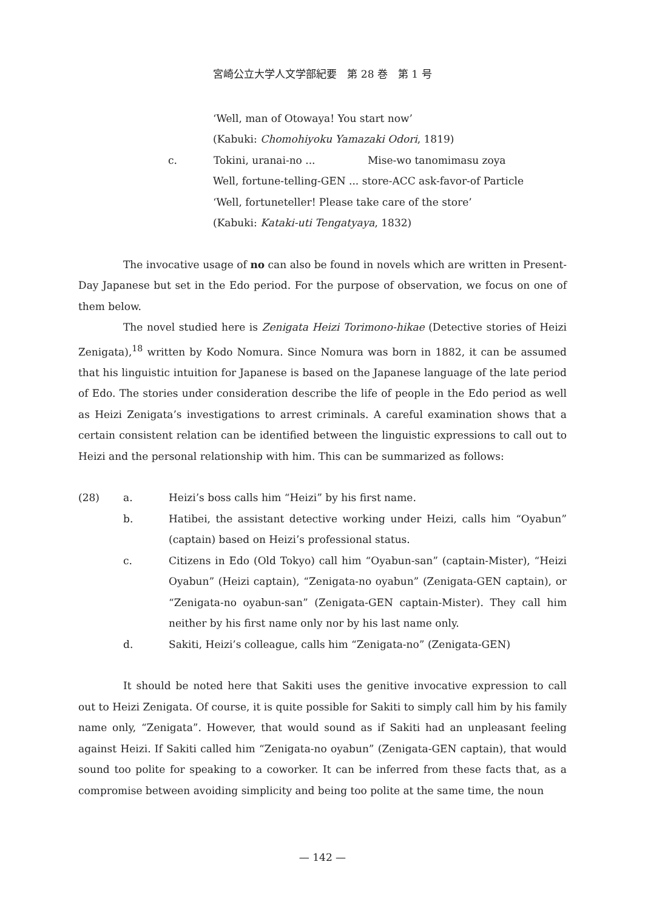宮崎公立大学人文学部紀要　第 28 巻　第 1 号
‘Well, man of Otowaya! You start now’
(Kabuki: Chomohiyoku Yamazaki Odori, 1819)
c. Tokini, uranai-no ... Mise-wo tanomimasu zoya
Well, fortune-telling-GEN ... store-ACC ask-favor-of Particle
‘Well, fortuneteller! Please take care of the store’
(Kabuki: Kataki-uti Tengatyaya, 1832)
The invocative usage of no can also be found in novels which are written in Present-Day Japanese but set in the Edo period. For the purpose of observation, we focus on one of them below.
The novel studied here is Zenigata Heizi Torimono-hikae (Detective stories of Heizi Zenigata),<sup>18</sup> written by Kodo Nomura. Since Nomura was born in 1882, it can be assumed that his linguistic intuition for Japanese is based on the Japanese language of the late period of Edo. The stories under consideration describe the life of people in the Edo period as well as Heizi Zenigata’s investigations to arrest criminals. A careful examination shows that a certain consistent relation can be identified between the linguistic expressions to call out to Heizi and the personal relationship with him. This can be summarized as follows:
(28) a. Heizi’s boss calls him “Heizi” by his first name.
b. Hatibei, the assistant detective working under Heizi, calls him “Oyabun” (captain) based on Heizi’s professional status.
c. Citizens in Edo (Old Tokyo) call him “Oyabun-san” (captain-Mister), “Heizi Oyabun” (Heizi captain), “Zenigata-no oyabun” (Zenigata-GEN captain), or “Zenigata-no oyabun-san” (Zenigata-GEN captain-Mister). They call him neither by his first name only nor by his last name only.
d. Sakiti, Heizi’s colleague, calls him “Zenigata-no” (Zenigata-GEN)
It should be noted here that Sakiti uses the genitive invocative expression to call out to Heizi Zenigata. Of course, it is quite possible for Sakiti to simply call him by his family name only, “Zenigata”. However, that would sound as if Sakiti had an unpleasant feeling against Heizi. If Sakiti called him “Zenigata-no oyabun” (Zenigata-GEN captain), that would sound too polite for speaking to a coworker. It can be inferred from these facts that, as a compromise between avoiding simplicity and being too polite at the same time, the noun
— 142 —